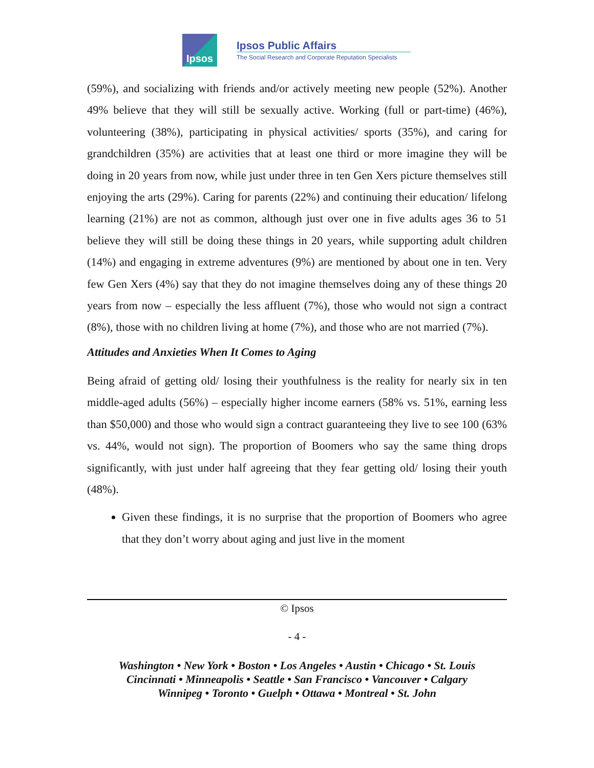Ipsos
Ipsos Public Affairs
The Social Research and Corporate Reputation Specialists
(59%), and socializing with friends and/or actively meeting new people (52%). Another 49% believe that they will still be sexually active. Working (full or part-time) (46%), volunteering (38%), participating in physical activities/ sports (35%), and caring for grandchildren (35%) are activities that at least one third or more imagine they will be doing in 20 years from now, while just under three in ten Gen Xers picture themselves still enjoying the arts (29%). Caring for parents (22%) and continuing their education/ lifelong learning (21%) are not as common, although just over one in five adults ages 36 to 51 believe they will still be doing these things in 20 years, while supporting adult children (14%) and engaging in extreme adventures (9%) are mentioned by about one in ten. Very few Gen Xers (4%) say that they do not imagine themselves doing any of these things 20 years from now – especially the less affluent (7%), those who would not sign a contract (8%), those with no children living at home (7%), and those who are not married (7%).
Attitudes and Anxieties When It Comes to Aging
Being afraid of getting old/ losing their youthfulness is the reality for nearly six in ten middle-aged adults (56%) – especially higher income earners (58% vs. 51%, earning less than $50,000) and those who would sign a contract guaranteeing they live to see 100 (63% vs. 44%, would not sign). The proportion of Boomers who say the same thing drops significantly, with just under half agreeing that they fear getting old/ losing their youth (48%).
Given these findings, it is no surprise that the proportion of Boomers who agree that they don’t worry about aging and just live in the moment
© Ipsos
- 4 -
Washington • New York • Boston • Los Angeles • Austin • Chicago • St. Louis
Cincinnati • Minneapolis • Seattle • San Francisco • Vancouver • Calgary
Winnipeg • Toronto • Guelph • Ottawa • Montreal • St. John